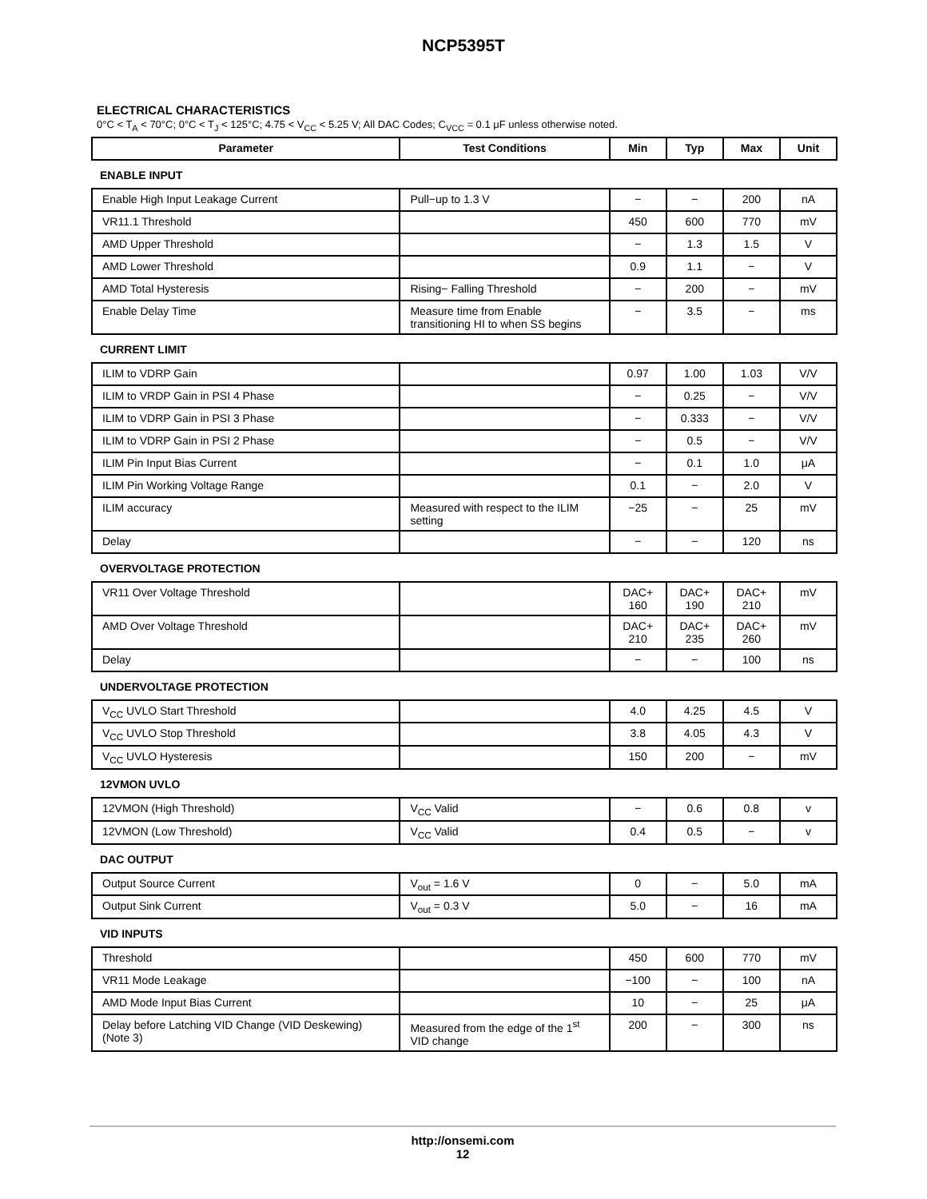NCP5395T
ELECTRICAL CHARACTERISTICS
0°C < T<sub>A</sub> < 70°C; 0°C < T<sub>J</sub> < 125°C; 4.75 < V<sub>CC</sub> < 5.25 V; All DAC Codes; C<sub>VCC</sub> = 0.1 μF unless otherwise noted.
| Parameter | Test Conditions | Min | Typ | Max | Unit |
| --- | --- | --- | --- | --- | --- |
| ENABLE INPUT | | | | | |
| Enable High Input Leakage Current | Pull−up to 1.3 V | − | − | 200 | nA |
| VR11.1 Threshold | | 450 | 600 | 770 | mV |
| AMD Upper Threshold | | − | 1.3 | 1.5 | V |
| AMD Lower Threshold | | 0.9 | 1.1 | − | V |
| AMD Total Hysteresis | Rising− Falling Threshold | − | 200 | − | mV |
| Enable Delay Time | Measure time from Enable transitioning HI to when SS begins | − | 3.5 | − | ms |
| CURRENT LIMIT | | | | | |
| ILIM to VDRP Gain | | 0.97 | 1.00 | 1.03 | V/V |
| ILIM to VRDP Gain in PSI 4 Phase | | − | 0.25 | − | V/V |
| ILIM to VDRP Gain in PSI 3 Phase | | − | 0.333 | − | V/V |
| ILIM to VDRP Gain in PSI 2 Phase | | − | 0.5 | − | V/V |
| ILIM Pin Input Bias Current | | − | 0.1 | 1.0 | μA |
| ILIM Pin Working Voltage Range | | 0.1 | − | 2.0 | V |
| ILIM accuracy | Measured with respect to the ILIM setting | −25 | − | 25 | mV |
| Delay | | − | − | 120 | ns |
| OVERVOLTAGE PROTECTION | | | | | |
| VR11 Over Voltage Threshold | | DAC+ 160 | DAC+ 190 | DAC+ 210 | mV |
| AMD Over Voltage Threshold | | DAC+ 210 | DAC+ 235 | DAC+ 260 | mV |
| Delay | | − | − | 100 | ns |
| UNDERVOLTAGE PROTECTION | | | | | |
| V<sub>CC</sub> UVLO Start Threshold | | 4.0 | 4.25 | 4.5 | V |
| V<sub>CC</sub> UVLO Stop Threshold | | 3.8 | 4.05 | 4.3 | V |
| V<sub>CC</sub> UVLO Hysteresis | | 150 | 200 | − | mV |
| 12VMON UVLO | | | | | |
| 12VMON (High Threshold) | V<sub>CC</sub> Valid | − | 0.6 | 0.8 | v |
| 12VMON (Low Threshold) | V<sub>CC</sub> Valid | 0.4 | 0.5 | − | v |
| DAC OUTPUT | | | | | |
| Output Source Current | V<sub>out</sub> = 1.6 V | 0 | − | 5.0 | mA |
| Output Sink Current | V<sub>out</sub> = 0.3 V | 5.0 | − | 16 | mA |
| VID INPUTS | | | | | |
| Threshold | | 450 | 600 | 770 | mV |
| VR11 Mode Leakage | | −100 | − | 100 | nA |
| AMD Mode Input Bias Current | | 10 | − | 25 | μA |
| Delay before Latching VID Change (VID Deskewing) (Note 3) | Measured from the edge of the 1<sup>st</sup> VID change | 200 | − | 300 | ns |
http://onsemi.com
12